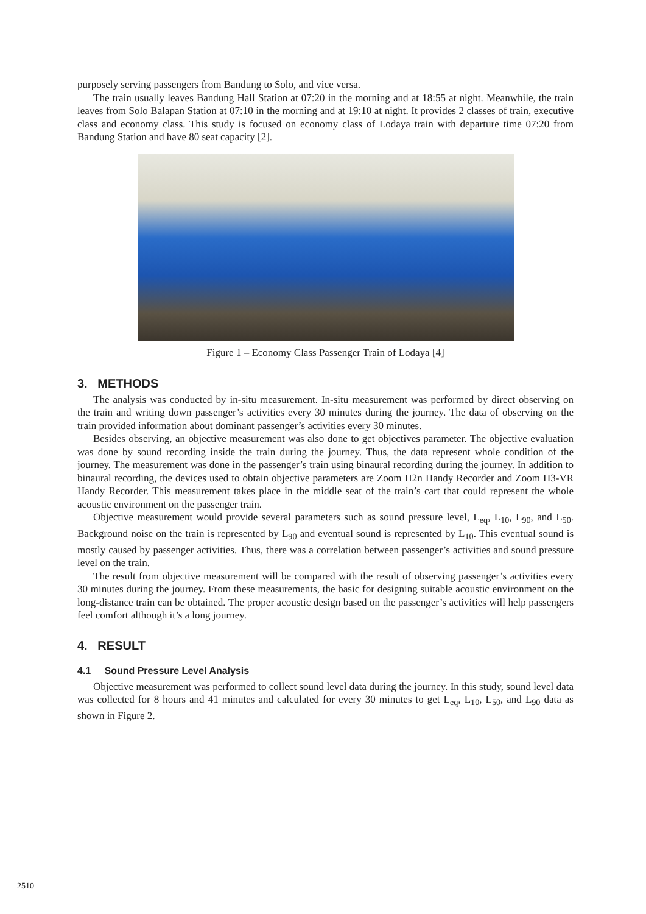purposely serving passengers from Bandung to Solo, and vice versa.
The train usually leaves Bandung Hall Station at 07:20 in the morning and at 18:55 at night. Meanwhile, the train leaves from Solo Balapan Station at 07:10 in the morning and at 19:10 at night. It provides 2 classes of train, executive class and economy class. This study is focused on economy class of Lodaya train with departure time 07:20 from Bandung Station and have 80 seat capacity [2].
Figure 1 – Economy Class Passenger Train of Lodaya [4]
3. METHODS
The analysis was conducted by in-situ measurement. In-situ measurement was performed by direct observing on the train and writing down passenger’s activities every 30 minutes during the journey. The data of observing on the train provided information about dominant passenger’s activities every 30 minutes.
Besides observing, an objective measurement was also done to get objectives parameter. The objective evaluation was done by sound recording inside the train during the journey. Thus, the data represent whole condition of the journey. The measurement was done in the passenger’s train using binaural recording during the journey. In addition to binaural recording, the devices used to obtain objective parameters are Zoom H2n Handy Recorder and Zoom H3-VR Handy Recorder. This measurement takes place in the middle seat of the train’s cart that could represent the whole acoustic environment on the passenger train.
Objective measurement would provide several parameters such as sound pressure level, L<sub>eq</sub>, L<sub>10</sub>, L<sub>90</sub>, and L<sub>50</sub>. Background noise on the train is represented by L<sub>90</sub> and eventual sound is represented by L<sub>10</sub>. This eventual sound is mostly caused by passenger activities. Thus, there was a correlation between passenger’s activities and sound pressure level on the train.
The result from objective measurement will be compared with the result of observing passenger’s activities every 30 minutes during the journey. From these measurements, the basic for designing suitable acoustic environment on the long-distance train can be obtained. The proper acoustic design based on the passenger’s activities will help passengers feel comfort although it’s a long journey.
4. RESULT
4.1 Sound Pressure Level Analysis
Objective measurement was performed to collect sound level data during the journey. In this study, sound level data was collected for 8 hours and 41 minutes and calculated for every 30 minutes to get L<sub>eq</sub>, L<sub>10</sub>, L<sub>50</sub>, and L<sub>90</sub> data as shown in Figure 2.
2510